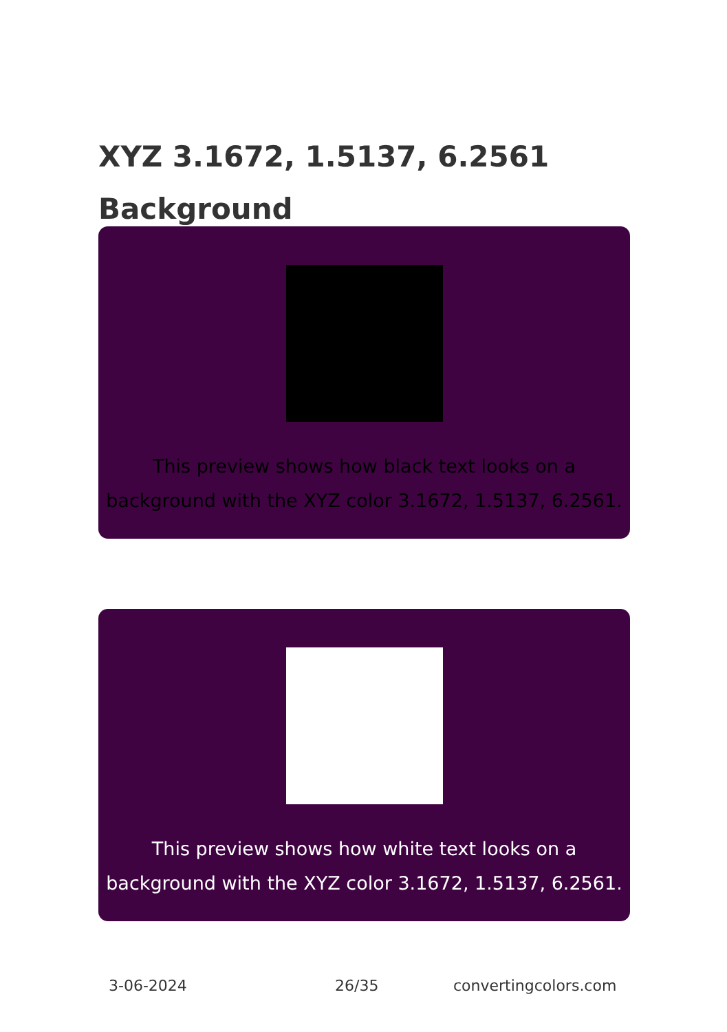XYZ 3.1672, 1.5137, 6.2561
Background
This preview shows how black text looks on a
background with the XYZ color 3.1672, 1.5137, 6.2561.
This preview shows how white text looks on a
background with the XYZ color 3.1672, 1.5137, 6.2561.
3-06-2024 26/35 convertingcolors.com